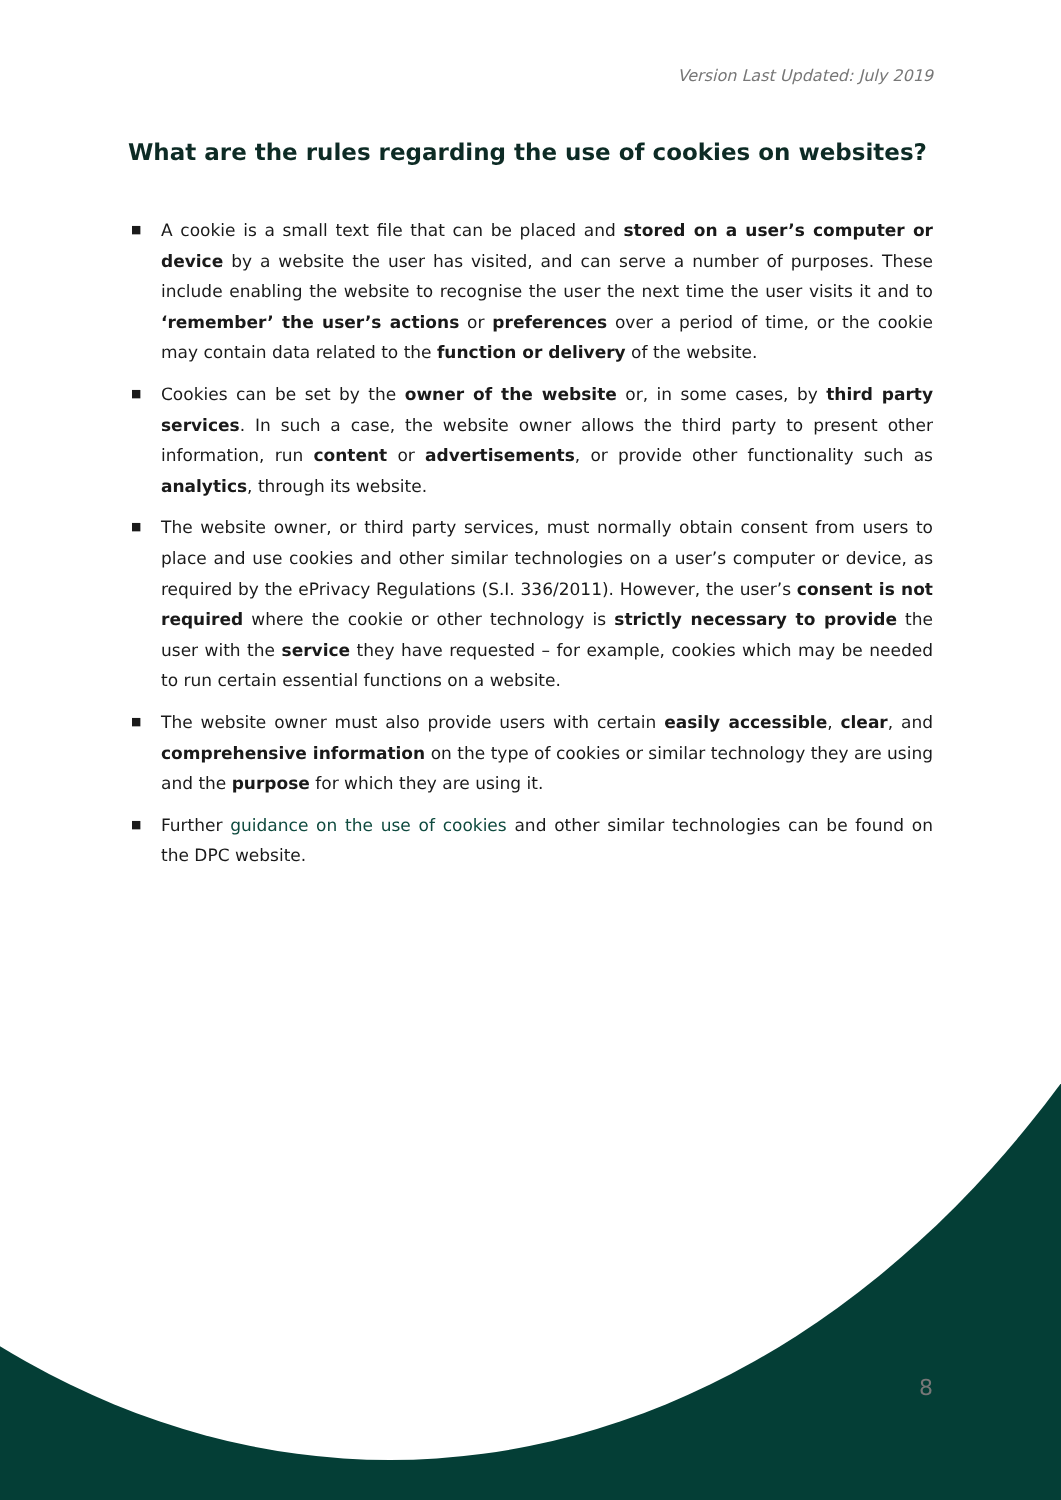Version Last Updated: July 2019
What are the rules regarding the use of cookies on websites?
■ A cookie is a small text file that can be placed and stored on a user’s computer or device by a website the user has visited, and can serve a number of purposes. These include enabling the website to recognise the user the next time the user visits it and to ‘remember’ the user’s actions or preferences over a period of time, or the cookie may contain data related to the function or delivery of the website.
■ Cookies can be set by the owner of the website or, in some cases, by third party services. In such a case, the website owner allows the third party to present other information, run content or advertisements, or provide other functionality such as analytics, through its website.
■ The website owner, or third party services, must normally obtain consent from users to place and use cookies and other similar technologies on a user’s computer or device, as required by the ePrivacy Regulations (S.I. 336/2011). However, the user’s consent is not required where the cookie or other technology is strictly necessary to provide the user with the service they have requested – for example, cookies which may be needed to run certain essential functions on a website.
■ The website owner must also provide users with certain easily accessible, clear, and comprehensive information on the type of cookies or similar technology they are using and the purpose for which they are using it.
■ Further guidance on the use of cookies and other similar technologies can be found on the DPC website.
8